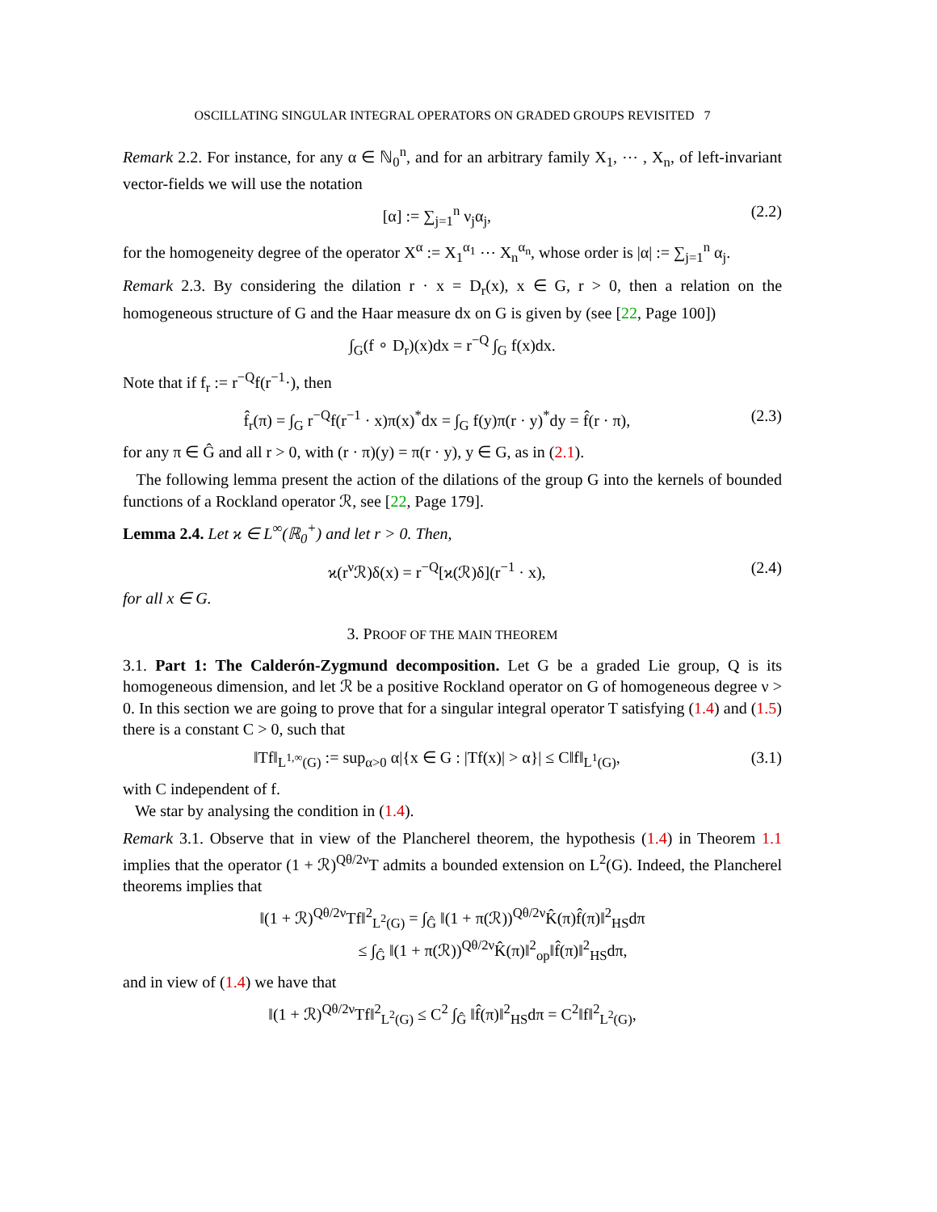OSCILLATING SINGULAR INTEGRAL OPERATORS ON GRADED GROUPS REVISITED 7
Remark 2.2. For instance, for any α ∈ ℕ<sub>0</sub><sup>n</sup>, and for an arbitrary family X<sub>1</sub>, ⋯ , X<sub>n</sub>, of left-invariant vector-fields we will use the notation
[α] := ∑<sub>j=1</sub><sup>n</sup> ν<sub>j</sub>α<sub>j</sub>, (2.2)
for the homogeneity degree of the operator X<sup>α</sup> := X<sub>1</sub><sup>α<sub>1</sub></sup> ⋯ X<sub>n</sub><sup>α<sub>n</sub></sup>, whose order is |α| := ∑<sub>j=1</sub><sup>n</sup> α<sub>j</sub>.
Remark 2.3. By considering the dilation r · x = D<sub>r</sub>(x), x ∈ G, r > 0, then a relation on the homogeneous structure of G and the Haar measure dx on G is given by (see [22, Page 100])
∫<sub>G</sub>(f ∘ D<sub>r</sub>)(x)dx = r<sup>−Q</sup> ∫<sub>G</sub> f(x)dx.
Note that if f<sub>r</sub> := r<sup>−Q</sup>f(r<sup>−1</sup>·), then
f̂<sub>r</sub>(π) = ∫<sub>G</sub> r<sup>−Q</sup>f(r<sup>−1</sup> · x)π(x)<sup>*</sup>dx = ∫<sub>G</sub> f(y)π(r · y)<sup>*</sup>dy = f̂(r · π), (2.3)
for any π ∈ Ĝ and all r > 0, with (r · π)(y) = π(r · y), y ∈ G, as in (2.1).
The following lemma present the action of the dilations of the group G into the kernels of bounded functions of a Rockland operator ℛ, see [22, Page 179].
Lemma 2.4. Let ϰ ∈ L<sup>∞</sup>(ℝ<sub>0</sub><sup>+</sup>) and let r > 0. Then,
ϰ(r<sup>ν</sup>ℛ)δ(x) = r<sup>−Q</sup>[ϰ(ℛ)δ](r<sup>−1</sup> · x), (2.4)
for all x ∈ G.
3. PROOF OF THE MAIN THEOREM
3.1. Part 1: The Calderón-Zygmund decomposition. Let G be a graded Lie group, Q is its homogeneous dimension, and let ℛ be a positive Rockland operator on G of homogeneous degree ν > 0. In this section we are going to prove that for a singular integral operator T satisfying (1.4) and (1.5) there is a constant C > 0, such that
‖Tf‖<sub>L<sup>1,∞</sup>(G)</sub> := sup<sub>α>0</sub> α|{x ∈ G : |Tf(x)| > α}| ≤ C‖f‖<sub>L<sup>1</sup>(G)</sub>, (3.1)
with C independent of f.
We star by analysing the condition in (1.4).
Remark 3.1. Observe that in view of the Plancherel theorem, the hypothesis (1.4) in Theorem 1.1 implies that the operator (1 + ℛ)<sup>Qθ/2ν</sup>T admits a bounded extension on L<sup>2</sup>(G). Indeed, the Plancherel theorems implies that
‖(1 + ℛ)<sup>Qθ/2ν</sup>Tf‖<sup>2</sup><sub>L<sup>2</sup>(G)</sub> = ∫<sub>Ĝ</sub> ‖(1 + π(ℛ))<sup>Qθ/2ν</sup>K̂(π)f̂(π)‖<sup>2</sup><sub>HS</sub>dπ
≤ ∫<sub>Ĝ</sub> ‖(1 + π(ℛ))<sup>Qθ/2ν</sup>K̂(π)‖<sup>2</sup><sub>op</sub>‖f̂(π)‖<sup>2</sup><sub>HS</sub>dπ,
and in view of (1.4) we have that
‖(1 + ℛ)<sup>Qθ/2ν</sup>Tf‖<sup>2</sup><sub>L<sup>2</sup>(G)</sub> ≤ C<sup>2</sup> ∫<sub>Ĝ</sub> ‖f̂(π)‖<sup>2</sup><sub>HS</sub>dπ = C<sup>2</sup>‖f‖<sup>2</sup><sub>L<sup>2</sup>(G)</sub>,